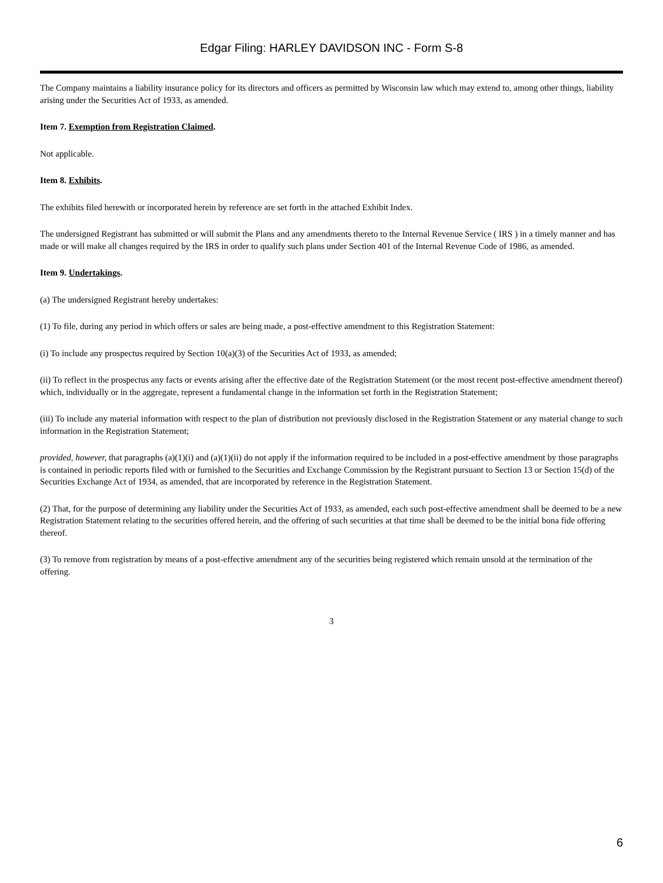Edgar Filing: HARLEY DAVIDSON INC - Form S-8
The Company maintains a liability insurance policy for its directors and officers as permitted by Wisconsin law which may extend to, among other things, liability arising under the Securities Act of 1933, as amended.
Item 7. Exemption from Registration Claimed.
Not applicable.
Item 8. Exhibits.
The exhibits filed herewith or incorporated herein by reference are set forth in the attached Exhibit Index.
The undersigned Registrant has submitted or will submit the Plans and any amendments thereto to the Internal Revenue Service ( IRS ) in a timely manner and has made or will make all changes required by the IRS in order to qualify such plans under Section 401 of the Internal Revenue Code of 1986, as amended.
Item 9. Undertakings.
(a) The undersigned Registrant hereby undertakes:
(1) To file, during any period in which offers or sales are being made, a post-effective amendment to this Registration Statement:
(i) To include any prospectus required by Section 10(a)(3) of the Securities Act of 1933, as amended;
(ii) To reflect in the prospectus any facts or events arising after the effective date of the Registration Statement (or the most recent post-effective amendment thereof) which, individually or in the aggregate, represent a fundamental change in the information set forth in the Registration Statement;
(iii) To include any material information with respect to the plan of distribution not previously disclosed in the Registration Statement or any material change to such information in the Registration Statement;
provided, however, that paragraphs (a)(1)(i) and (a)(1)(ii) do not apply if the information required to be included in a post-effective amendment by those paragraphs is contained in periodic reports filed with or furnished to the Securities and Exchange Commission by the Registrant pursuant to Section 13 or Section 15(d) of the Securities Exchange Act of 1934, as amended, that are incorporated by reference in the Registration Statement.
(2) That, for the purpose of determining any liability under the Securities Act of 1933, as amended, each such post-effective amendment shall be deemed to be a new Registration Statement relating to the securities offered herein, and the offering of such securities at that time shall be deemed to be the initial bona fide offering thereof.
(3) To remove from registration by means of a post-effective amendment any of the securities being registered which remain unsold at the termination of the offering.
3
6